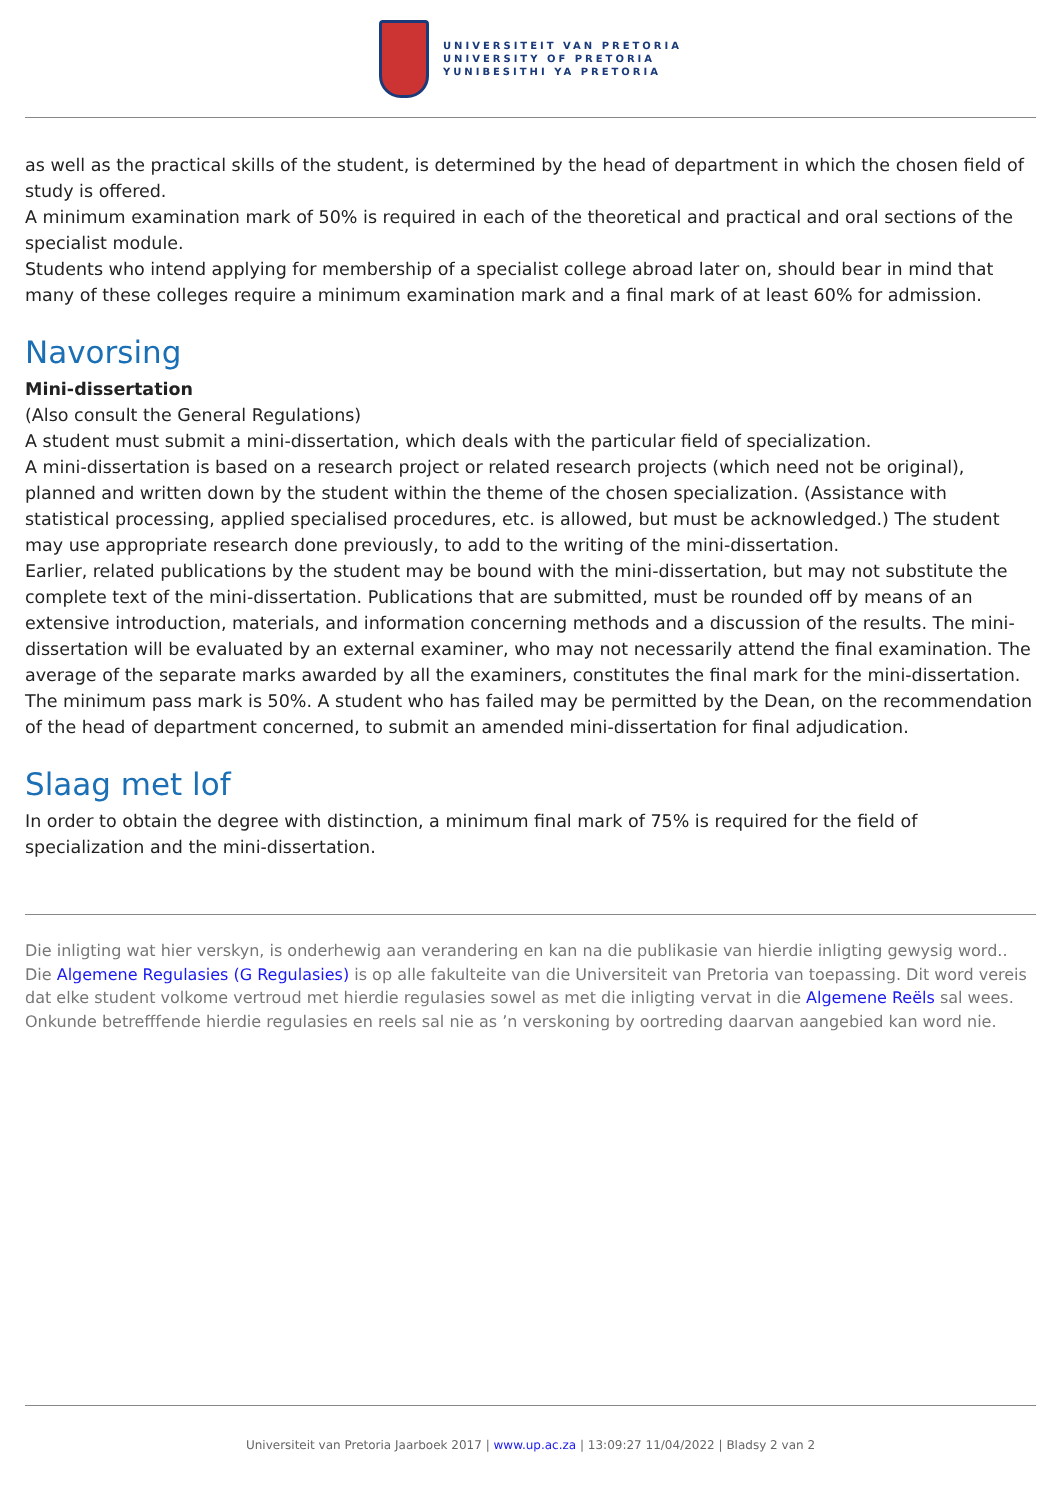UNIVERSITEIT VAN PRETORIA
UNIVERSITY OF PRETORIA
YUNIBESITHI YA PRETORIA
as well as the practical skills of the student, is determined by the head of department in which the chosen field of study is offered.
A minimum examination mark of 50% is required in each of the theoretical and practical and oral sections of the specialist module.
Students who intend applying for membership of a specialist college abroad later on, should bear in mind that many of these colleges require a minimum examination mark and a final mark of at least 60% for admission.
Navorsing
Mini-dissertation
(Also consult the General Regulations)
A student must submit a mini-dissertation, which deals with the particular field of specialization.
A mini-dissertation is based on a research project or related research projects (which need not be original), planned and written down by the student within the theme of the chosen specialization. (Assistance with statistical processing, applied specialised procedures, etc. is allowed, but must be acknowledged.) The student may use appropriate research done previously, to add to the writing of the mini-dissertation.
Earlier, related publications by the student may be bound with the mini-dissertation, but may not substitute the complete text of the mini-dissertation. Publications that are submitted, must be rounded off by means of an extensive introduction, materials, and information concerning methods and a discussion of the results. The mini-dissertation will be evaluated by an external examiner, who may not necessarily attend the final examination. The average of the separate marks awarded by all the examiners, constitutes the final mark for the mini-dissertation. The minimum pass mark is 50%. A student who has failed may be permitted by the Dean, on the recommendation of the head of department concerned, to submit an amended mini-dissertation for final adjudication.
Slaag met lof
In order to obtain the degree with distinction, a minimum final mark of 75% is required for the field of specialization and the mini-dissertation.
Die inligting wat hier verskyn, is onderhewig aan verandering en kan na die publikasie van hierdie inligting gewysig word.. Die Algemene Regulasies (G Regulasies) is op alle fakulteite van die Universiteit van Pretoria van toepassing. Dit word vereis dat elke student volkome vertroud met hierdie regulasies sowel as met die inligting vervat in die Algemene Reëls sal wees. Onkunde betrefffende hierdie regulasies en reels sal nie as ’n verskoning by oortreding daarvan aangebied kan word nie.
Universiteit van Pretoria Jaarboek 2017 | www.up.ac.za | 13:09:27 11/04/2022 | Bladsy 2 van 2